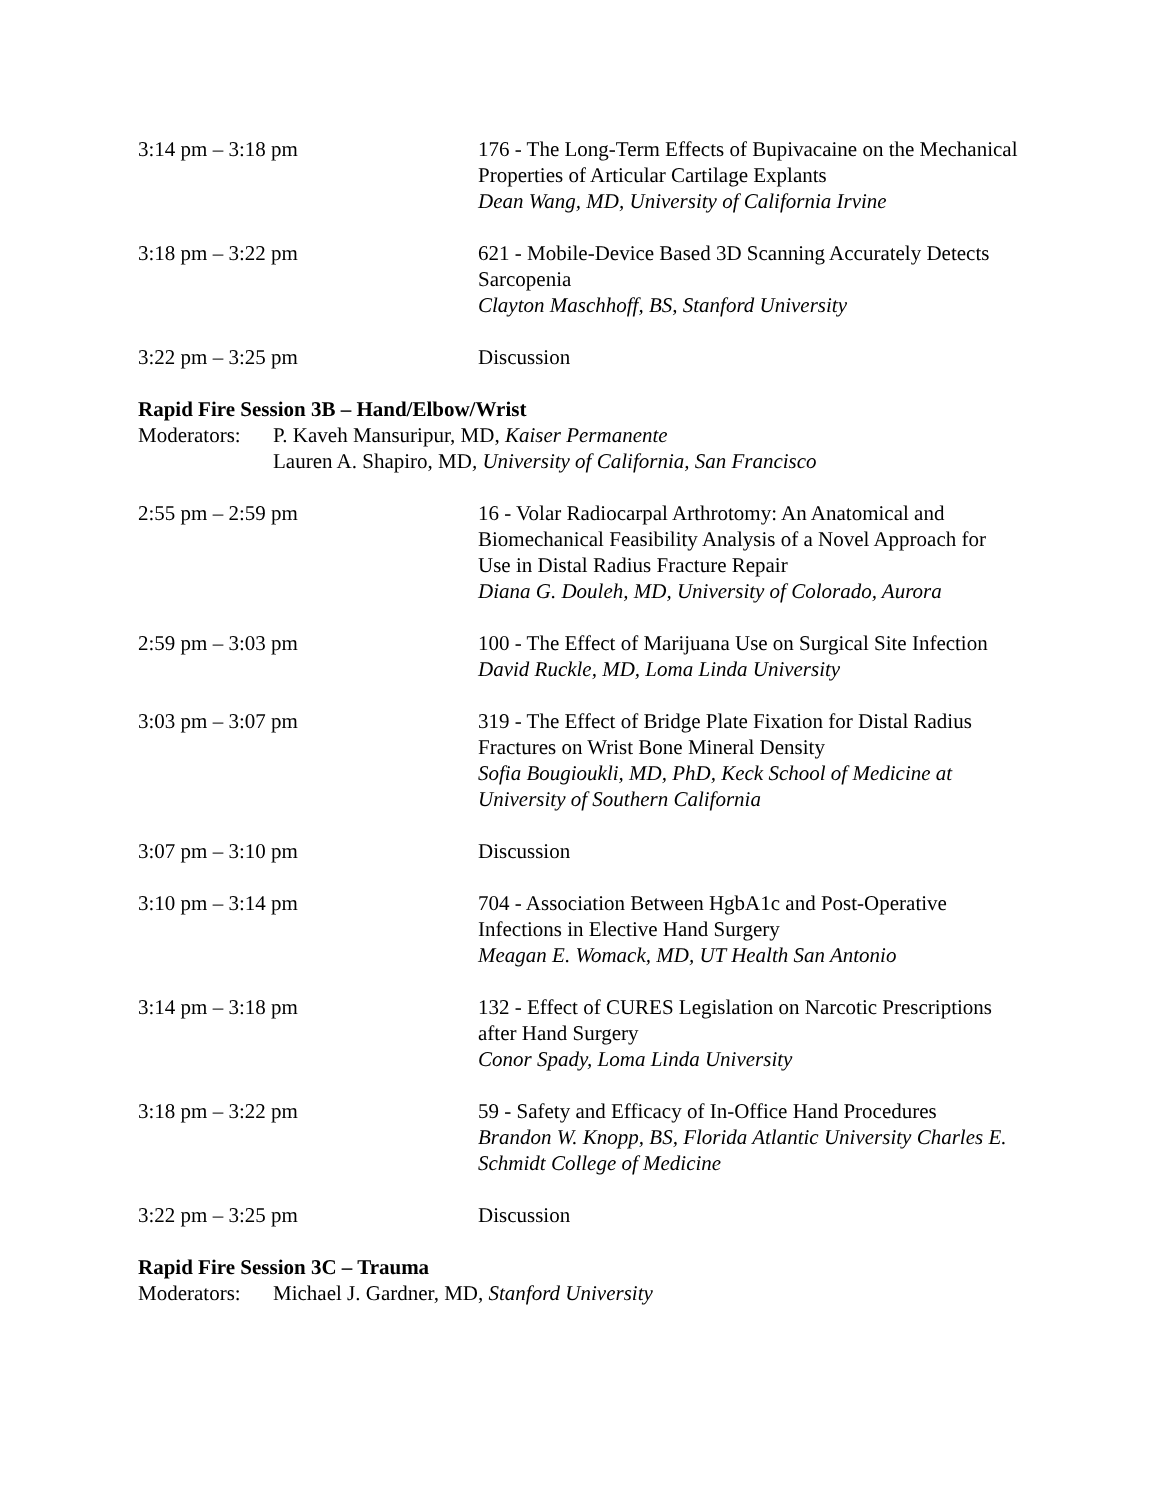3:14 pm – 3:18 pm 176 - The Long-Term Effects of Bupivacaine on the Mechanical Properties of Articular Cartilage Explants
Dean Wang, MD, University of California Irvine
3:18 pm – 3:22 pm 621 - Mobile-Device Based 3D Scanning Accurately Detects Sarcopenia
Clayton Maschhoff, BS, Stanford University
3:22 pm – 3:25 pm Discussion
Rapid Fire Session 3B – Hand/Elbow/Wrist
Moderators:
P. Kaveh Mansuripur, MD, Kaiser Permanente
Lauren A. Shapiro, MD, University of California, San Francisco
2:55 pm – 2:59 pm 16 - Volar Radiocarpal Arthrotomy: An Anatomical and Biomechanical Feasibility Analysis of a Novel Approach for Use in Distal Radius Fracture Repair
Diana G. Douleh, MD, University of Colorado, Aurora
2:59 pm – 3:03 pm 100 - The Effect of Marijuana Use on Surgical Site Infection
David Ruckle, MD, Loma Linda University
3:03 pm – 3:07 pm 319 - The Effect of Bridge Plate Fixation for Distal Radius Fractures on Wrist Bone Mineral Density
Sofia Bougioukli, MD, PhD, Keck School of Medicine at University of Southern California
3:07 pm – 3:10 pm Discussion
3:10 pm – 3:14 pm 704 - Association Between HgbA1c and Post-Operative Infections in Elective Hand Surgery
Meagan E. Womack, MD, UT Health San Antonio
3:14 pm – 3:18 pm 132 - Effect of CURES Legislation on Narcotic Prescriptions after Hand Surgery
Conor Spady, Loma Linda University
3:18 pm – 3:22 pm 59 - Safety and Efficacy of In-Office Hand Procedures
Brandon W. Knopp, BS, Florida Atlantic University Charles E. Schmidt College of Medicine
3:22 pm – 3:25 pm Discussion
Rapid Fire Session 3C – Trauma
Moderators:
Michael J. Gardner, MD, Stanford University